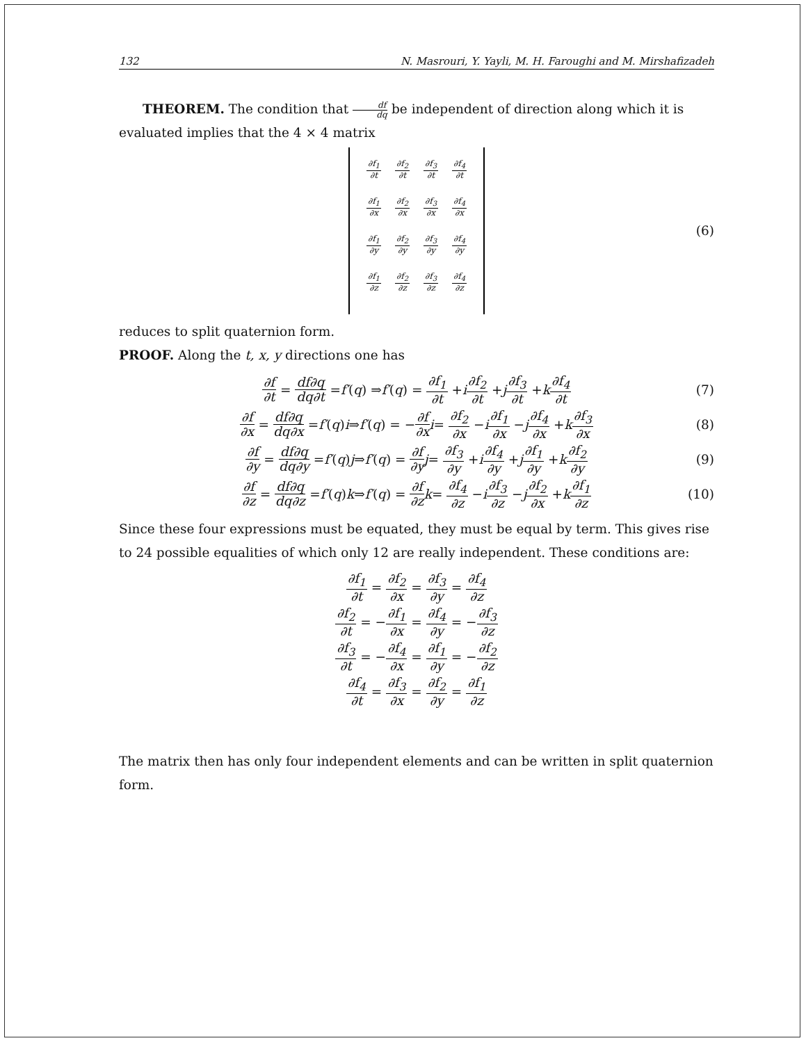132 N. Masrouri, Y. Yayli, M. H. Faroughi and M. Mirshafizadeh
THEOREM. The condition that df dq be independent of direction along which it is evaluated implies that the 4 × 4 matrix
| ∂f<sub>1</sub> ∂t | ∂f<sub>2</sub> ∂t | ∂f<sub>3</sub> ∂t | ∂f<sub>4</sub> ∂t |
| ∂f<sub>1</sub> ∂x | ∂f<sub>2</sub> ∂x | ∂f<sub>3</sub> ∂x | ∂f<sub>4</sub> ∂x |
| ∂f<sub>1</sub> ∂y | ∂f<sub>2</sub> ∂y | ∂f<sub>3</sub> ∂y | ∂f<sub>4</sub> ∂y |
| ∂f<sub>1</sub> ∂z | ∂f<sub>2</sub> ∂z | ∂f<sub>3</sub> ∂z | ∂f<sub>4</sub> ∂z |
(6)
reduces to split quaternion form.
PROOF. Along the t, x, y directions one has
∂f ∂t = df∂q dq∂t = f′ (q) ⇒ f′ (q) = ∂f<sub>1</sub> ∂t + i ∂f<sub>2</sub> ∂t + j ∂f<sub>3</sub> ∂t + k ∂f<sub>4</sub> ∂t (7)
∂f ∂x = df∂q dq∂x = f′ (q) i ⇒ f′ (q) = − ∂f ∂x i = ∂f<sub>2</sub> ∂x − i ∂f<sub>1</sub> ∂x − j ∂f<sub>4</sub> ∂x + k ∂f<sub>3</sub> ∂x (8)
∂f ∂y = df∂q dq∂y = f′ (q) j ⇒ f′ (q) = ∂f ∂y j = ∂f<sub>3</sub> ∂y + i ∂f<sub>4</sub> ∂y + j ∂f<sub>1</sub> ∂y + k ∂f<sub>2</sub> ∂y (9)
∂f ∂z = df∂q dq∂z = f′ (q) k ⇒ f′ (q) = ∂f ∂z k = ∂f<sub>4</sub> ∂z − i ∂f<sub>3</sub> ∂z − j ∂f<sub>2</sub> ∂x + k ∂f<sub>1</sub> ∂z (10)
Since these four expressions must be equated, they must be equal by term. This gives rise to 24 possible equalities of which only 12 are really independent. These conditions are:
∂f<sub>1</sub> ∂t = ∂f<sub>2</sub> ∂x = ∂f<sub>3</sub> ∂y = ∂f<sub>4</sub> ∂z
∂f<sub>2</sub> ∂t = − ∂f<sub>1</sub> ∂x = ∂f<sub>4</sub> ∂y = − ∂f<sub>3</sub> ∂z
∂f<sub>3</sub> ∂t = − ∂f<sub>4</sub> ∂x = ∂f<sub>1</sub> ∂y = − ∂f<sub>2</sub> ∂z
∂f<sub>4</sub> ∂t = ∂f<sub>3</sub> ∂x = ∂f<sub>2</sub> ∂y = ∂f<sub>1</sub> ∂z
The matrix then has only four independent elements and can be written in split quaternion form.